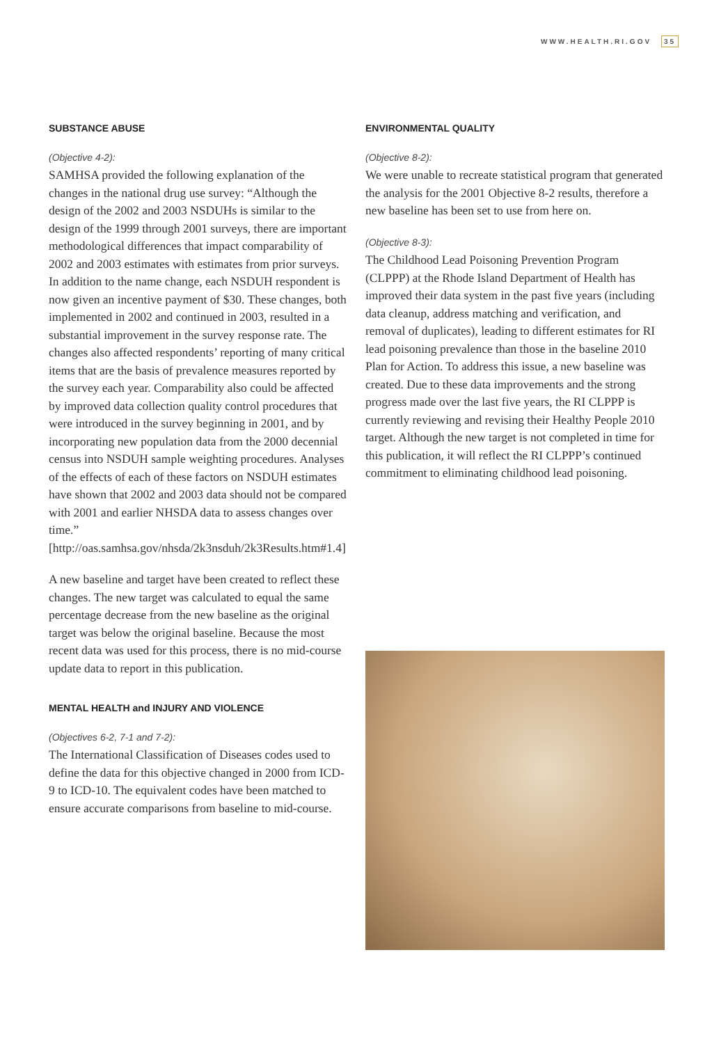WWW.HEALTH.RI.GOV 35
SUBSTANCE ABUSE
(Objective 4-2):
SAMHSA provided the following explanation of the changes in the national drug use survey: “Although the design of the 2002 and 2003 NSDUHs is similar to the design of the 1999 through 2001 surveys, there are important methodological differences that impact comparability of 2002 and 2003 estimates with estimates from prior surveys. In addition to the name change, each NSDUH respondent is now given an incentive payment of $30. These changes, both implemented in 2002 and continued in 2003, resulted in a substantial improvement in the survey response rate. The changes also affected respondents’ reporting of many critical items that are the basis of prevalence measures reported by the survey each year. Comparability also could be affected by improved data collection quality control procedures that were introduced in the survey beginning in 2001, and by incorporating new population data from the 2000 decennial census into NSDUH sample weighting procedures. Analyses of the effects of each of these factors on NSDUH estimates have shown that 2002 and 2003 data should not be compared with 2001 and earlier NHSDA data to assess changes over time.” [http://oas.samhsa.gov/nhsda/2k3nsduh/2k3Results.htm#1.4]
A new baseline and target have been created to reflect these changes. The new target was calculated to equal the same percentage decrease from the new baseline as the original target was below the original baseline. Because the most recent data was used for this process, there is no mid-course update data to report in this publication.
MENTAL HEALTH and INJURY AND VIOLENCE
(Objectives 6-2, 7-1 and 7-2):
The International Classification of Diseases codes used to define the data for this objective changed in 2000 from ICD-9 to ICD-10. The equivalent codes have been matched to ensure accurate comparisons from baseline to mid-course.
ENVIRONMENTAL QUALITY
(Objective 8-2):
We were unable to recreate statistical program that generated the analysis for the 2001 Objective 8-2 results, therefore a new baseline has been set to use from here on.
(Objective 8-3):
The Childhood Lead Poisoning Prevention Program (CLPPP) at the Rhode Island Department of Health has improved their data system in the past five years (including data cleanup, address matching and verification, and removal of duplicates), leading to different estimates for RI lead poisoning prevalence than those in the baseline 2010 Plan for Action. To address this issue, a new baseline was created. Due to these data improvements and the strong progress made over the last five years, the RI CLPPP is currently reviewing and revising their Healthy People 2010 target. Although the new target is not completed in time for this publication, it will reflect the RI CLPPP’s continued commitment to eliminating childhood lead poisoning.